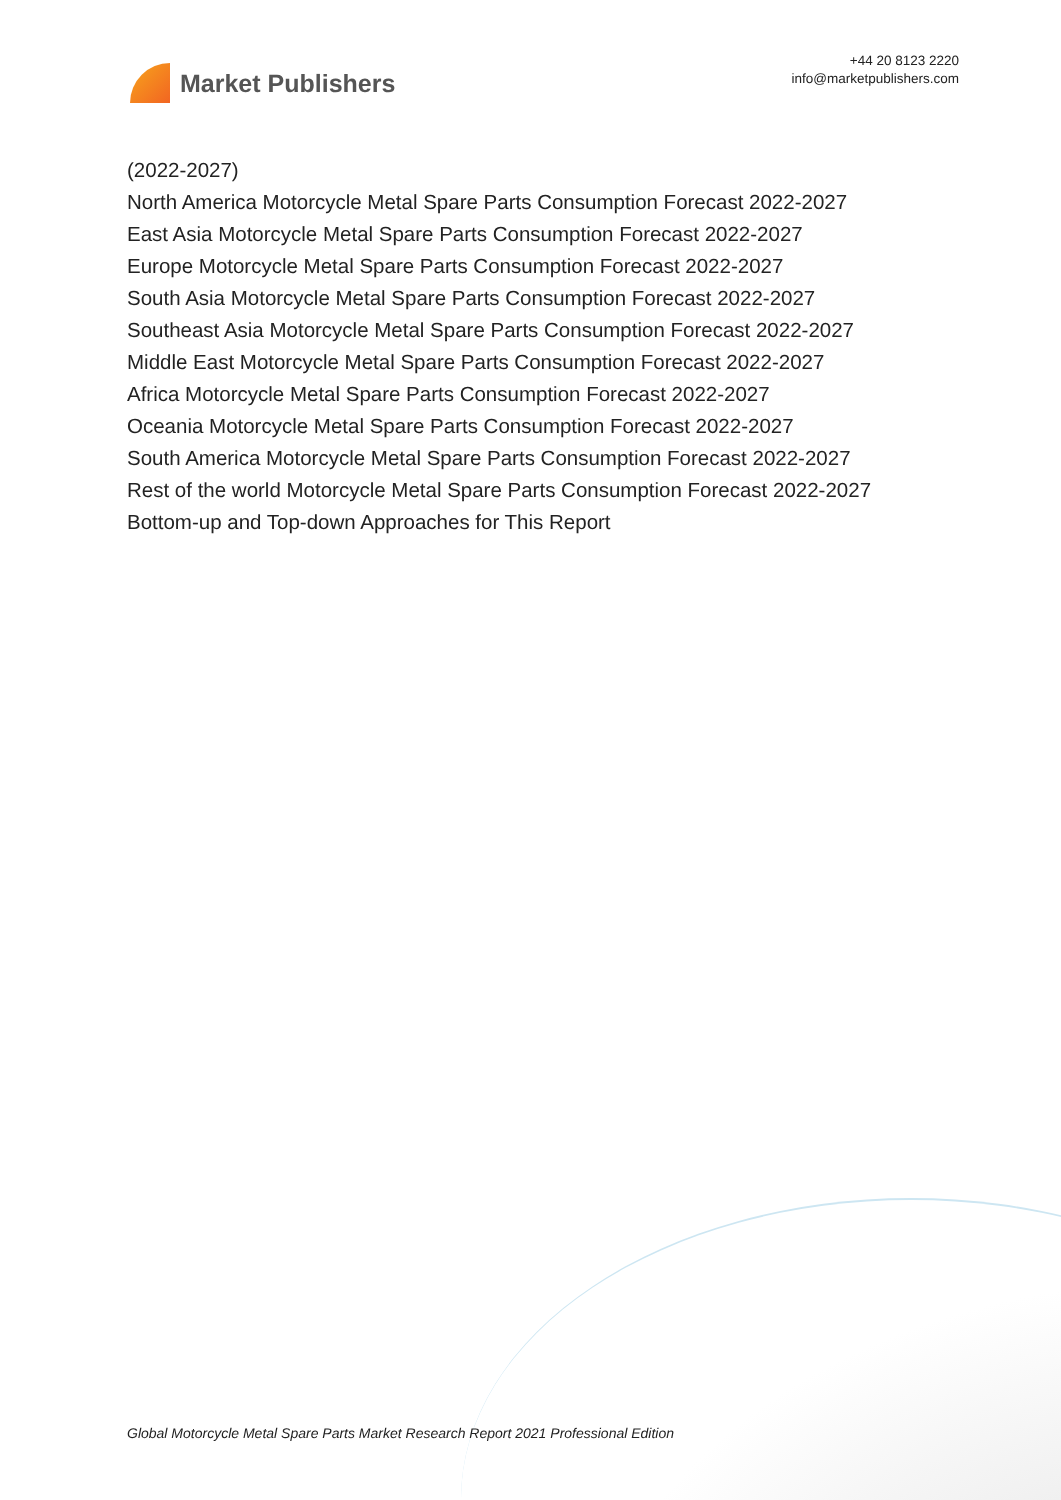Market Publishers
+44 20 8123 2220
info@marketpublishers.com
(2022-2027)
North America Motorcycle Metal Spare Parts Consumption Forecast 2022-2027
East Asia Motorcycle Metal Spare Parts Consumption Forecast 2022-2027
Europe Motorcycle Metal Spare Parts Consumption Forecast 2022-2027
South Asia Motorcycle Metal Spare Parts Consumption Forecast 2022-2027
Southeast Asia Motorcycle Metal Spare Parts Consumption Forecast 2022-2027
Middle East Motorcycle Metal Spare Parts Consumption Forecast 2022-2027
Africa Motorcycle Metal Spare Parts Consumption Forecast 2022-2027
Oceania Motorcycle Metal Spare Parts Consumption Forecast 2022-2027
South America Motorcycle Metal Spare Parts Consumption Forecast 2022-2027
Rest of the world Motorcycle Metal Spare Parts Consumption Forecast 2022-2027
Bottom-up and Top-down Approaches for This Report
Global Motorcycle Metal Spare Parts Market Research Report 2021 Professional Edition